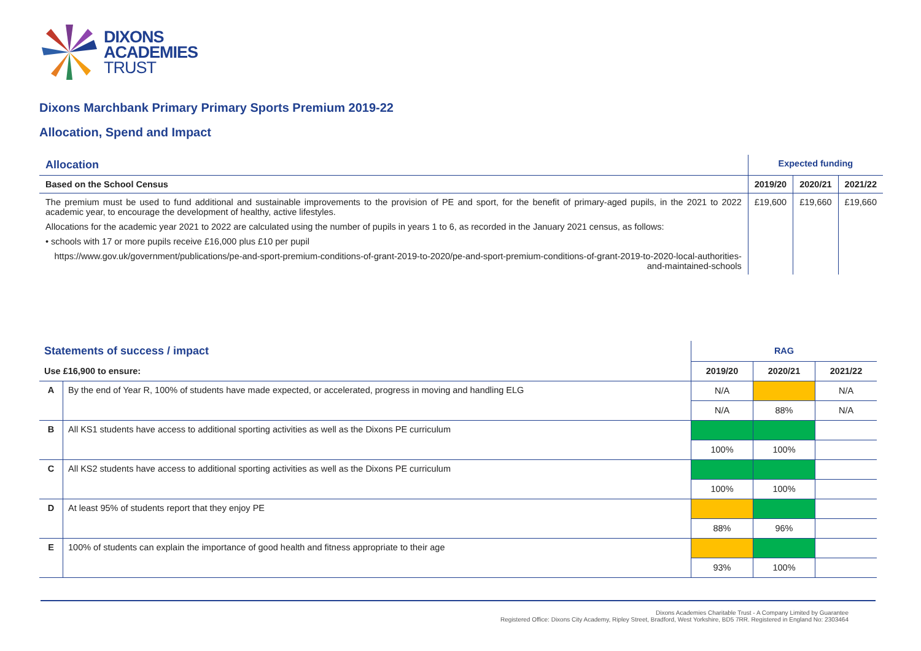DIXONS
ACADEMIES
TRUST
Dixons Marchbank Primary Primary Sports Premium 2019-22
Allocation, Spend and Impact
| Allocation | Expected funding | | |
| Based on the School Census | 2019/20 | 2020/21 | 2021/22 |
| The premium must be used to fund additional and sustainable improvements to the provision of PE and sport, for the benefit of primary-aged pupils, in the 2021 to 2022 academic year, to encourage the development of healthy, active lifestyles. Allocations for the academic year 2021 to 2022 are calculated using the number of pupils in years 1 to 6, as recorded in the January 2021 census, as follows: • schools with 17 or more pupils receive £16,000 plus £10 per pupil https://www.gov.uk/government/publications/pe-and-sport-premium-conditions-of-grant-2019-to-2020/pe-and-sport-premium-conditions-of-grant-2019-to-2020-local-authorities-and-maintained-schools | £19,600 | £19,660 | £19,660 |
| Statements of success / impact | | RAG | | |
| Use £16,900 to ensure: | | 2019/20 | 2020/21 | 2021/22 |
| A | By the end of Year R, 100% of students have made expected, or accelerated, progress in moving and handling ELG | N/A | | N/A |
| | | N/A | 88% | N/A |
| B | All KS1 students have access to additional sporting activities as well as the Dixons PE curriculum | | | |
| | | 100% | 100% | |
| C | All KS2 students have access to additional sporting activities as well as the Dixons PE curriculum | | | |
| | | 100% | 100% | |
| D | At least 95% of students report that they enjoy PE | | | |
| | | 88% | 96% | |
| E | 100% of students can explain the importance of good health and fitness appropriate to their age | | | |
| | | 93% | 100% | |
Dixons Academies Charitable Trust - A Company Limited by Guarantee
Registered Office: Dixons City Academy, Ripley Street, Bradford, West Yorkshire, BD5 7RR. Registered in England No: 2303464